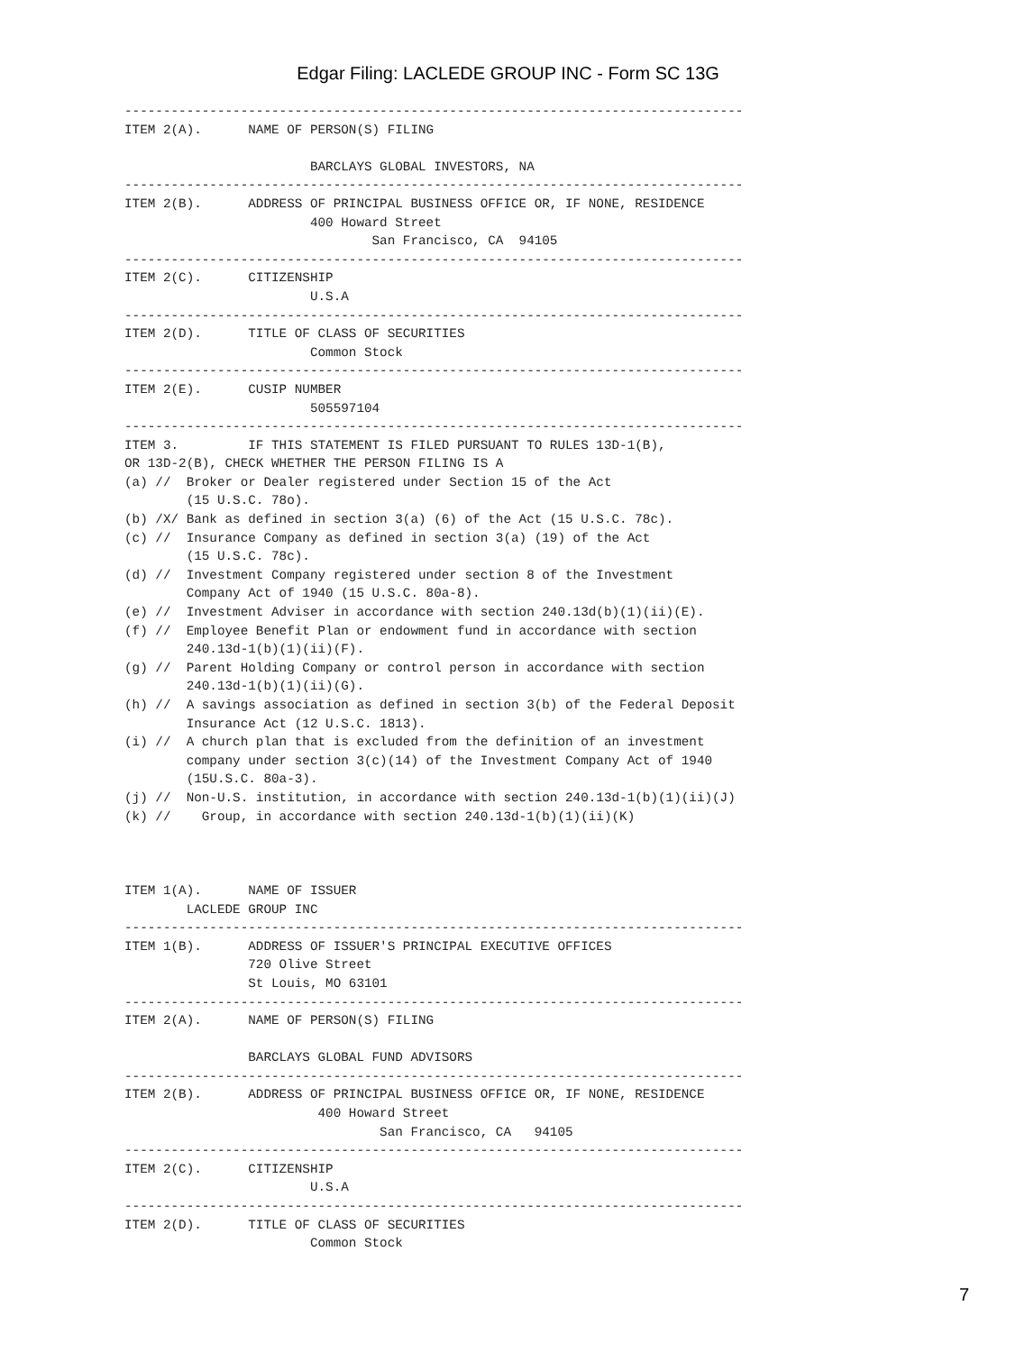Edgar Filing: LACLEDE GROUP INC - Form SC 13G
--------------------------------------------------------------------------------
ITEM 2(A).      NAME OF PERSON(S) FILING

                        BARCLAYS GLOBAL INVESTORS, NA
--------------------------------------------------------------------------------
ITEM 2(B).      ADDRESS OF PRINCIPAL BUSINESS OFFICE OR, IF NONE, RESIDENCE
                        400 Howard Street
                                San Francisco, CA  94105
--------------------------------------------------------------------------------
ITEM 2(C).      CITIZENSHIP
                        U.S.A
--------------------------------------------------------------------------------
ITEM 2(D).      TITLE OF CLASS OF SECURITIES
                        Common Stock
--------------------------------------------------------------------------------
ITEM 2(E).      CUSIP NUMBER
                        505597104
--------------------------------------------------------------------------------
ITEM 3.         IF THIS STATEMENT IS FILED PURSUANT TO RULES 13D-1(B),
OR 13D-2(B), CHECK WHETHER THE PERSON FILING IS A
(a) //  Broker or Dealer registered under Section 15 of the Act
        (15 U.S.C. 78o).
(b) /X/ Bank as defined in section 3(a) (6) of the Act (15 U.S.C. 78c).
(c) //  Insurance Company as defined in section 3(a) (19) of the Act
        (15 U.S.C. 78c).
(d) //  Investment Company registered under section 8 of the Investment
        Company Act of 1940 (15 U.S.C. 80a-8).
(e) //  Investment Adviser in accordance with section 240.13d(b)(1)(ii)(E).
(f) //  Employee Benefit Plan or endowment fund in accordance with section
        240.13d-1(b)(1)(ii)(F).
(g) //  Parent Holding Company or control person in accordance with section
        240.13d-1(b)(1)(ii)(G).
(h) //  A savings association as defined in section 3(b) of the Federal Deposit
        Insurance Act (12 U.S.C. 1813).
(i) //  A church plan that is excluded from the definition of an investment
        company under section 3(c)(14) of the Investment Company Act of 1940
        (15U.S.C. 80a-3).
(j) //  Non-U.S. institution, in accordance with section 240.13d-1(b)(1)(ii)(J)
(k) //    Group, in accordance with section 240.13d-1(b)(1)(ii)(K)



ITEM 1(A).      NAME OF ISSUER
        LACLEDE GROUP INC
--------------------------------------------------------------------------------
ITEM 1(B).      ADDRESS OF ISSUER'S PRINCIPAL EXECUTIVE OFFICES
                720 Olive Street
                St Louis, MO 63101
--------------------------------------------------------------------------------
ITEM 2(A).      NAME OF PERSON(S) FILING

                BARCLAYS GLOBAL FUND ADVISORS
--------------------------------------------------------------------------------
ITEM 2(B).      ADDRESS OF PRINCIPAL BUSINESS OFFICE OR, IF NONE, RESIDENCE
                         400 Howard Street
                                 San Francisco, CA   94105
--------------------------------------------------------------------------------
ITEM 2(C).      CITIZENSHIP
                        U.S.A
--------------------------------------------------------------------------------
ITEM 2(D).      TITLE OF CLASS OF SECURITIES
                        Common Stock
7